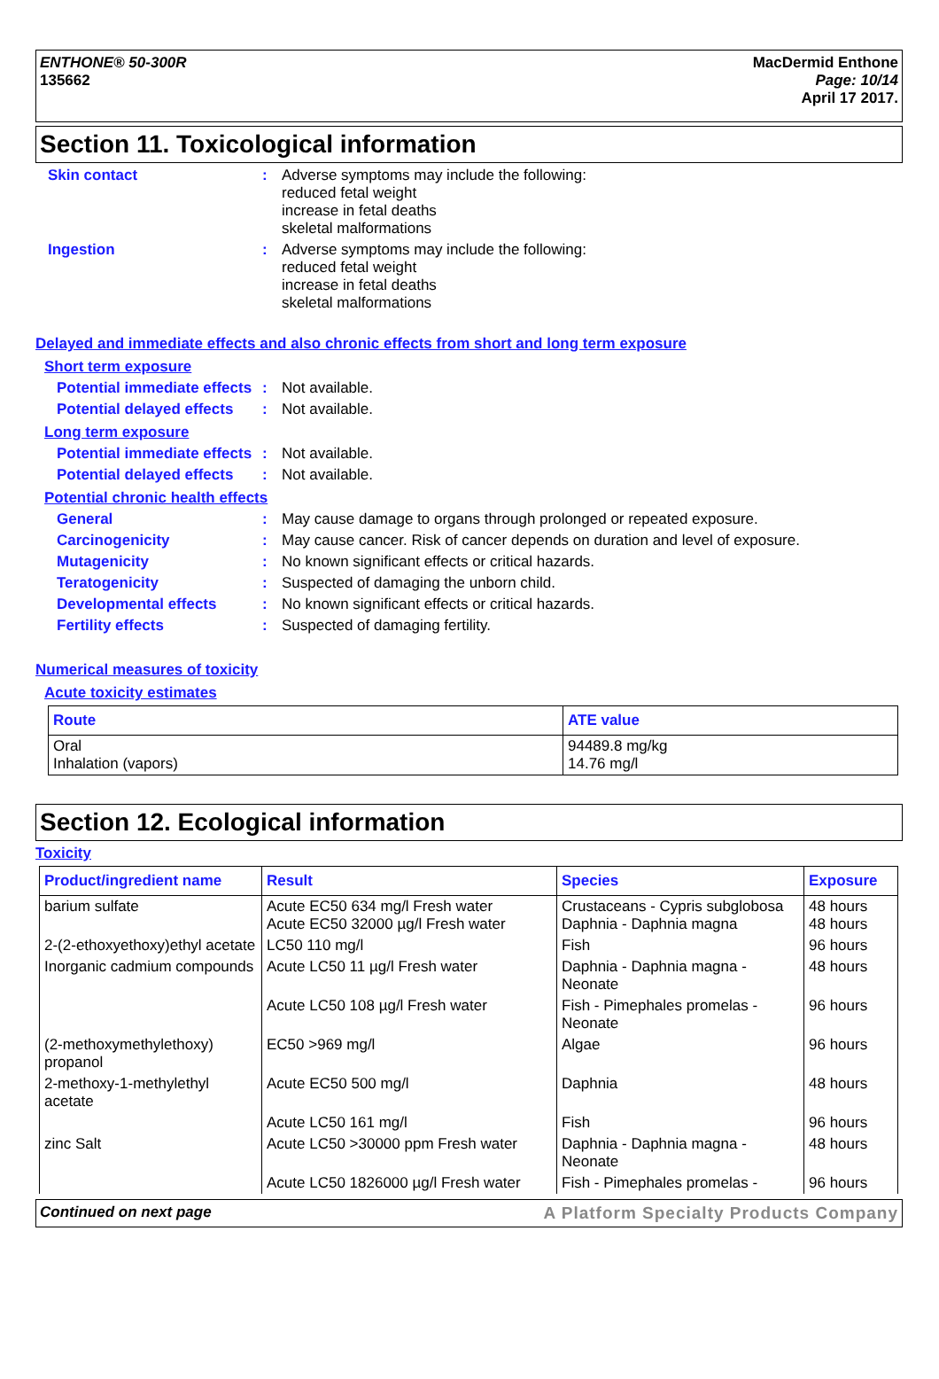ENTHONE® 50-300R
135662
MacDermid Enthone
Page: 10/14
April 17 2017.
Section 11. Toxicological information
Skin contact : Adverse symptoms may include the following:
reduced fetal weight
increase in fetal deaths
skeletal malformations
Ingestion : Adverse symptoms may include the following:
reduced fetal weight
increase in fetal deaths
skeletal malformations
Delayed and immediate effects and also chronic effects from short and long term exposure
Short term exposure
Potential immediate effects
: Not available.
Potential delayed effects
: Not available.
Long term exposure
Potential immediate effects
: Not available.
Potential delayed effects
: Not available.
Potential chronic health effects
General : May cause damage to organs through prolonged or repeated exposure.
Carcinogenicity : May cause cancer. Risk of cancer depends on duration and level of exposure.
Mutagenicity : No known significant effects or critical hazards.
Teratogenicity : Suspected of damaging the unborn child.
Developmental effects : No known significant effects or critical hazards.
Fertility effects : Suspected of damaging fertility.
Numerical measures of toxicity
Acute toxicity estimates
| Route | ATE value |
| --- | --- |
| Oral Inhalation (vapors) | 94489.8 mg/kg 14.76 mg/l |
Section 12. Ecological information
Toxicity
| Product/ingredient name | Result | Species | Exposure |
| --- | --- | --- | --- |
| barium sulfate | Acute EC50 634 mg/l Fresh water Acute EC50 32000 µg/l Fresh water | Crustaceans - Cypris subglobosa Daphnia - Daphnia magna | 48 hours 48 hours |
| 2-(2-ethoxyethoxy)ethyl acetate | LC50 110 mg/l | Fish | 96 hours |
| Inorganic cadmium compounds | Acute LC50 11 µg/l Fresh water | Daphnia - Daphnia magna - Neonate | 48 hours |
| | Acute LC50 108 µg/l Fresh water | Fish - Pimephales promelas - Neonate | 96 hours |
| (2-methoxymethylethoxy) propanol | EC50 >969 mg/l | Algae | 96 hours |
| 2-methoxy-1-methylethyl acetate | Acute EC50 500 mg/l | Daphnia | 48 hours |
| | Acute LC50 161 mg/l | Fish | 96 hours |
| zinc Salt | Acute LC50 >30000 ppm Fresh water | Daphnia - Daphnia magna - Neonate | 48 hours |
| | Acute LC50 1826000 µg/l Fresh water | Fish - Pimephales promelas - | 96 hours |
Continued on next page A Platform Specialty Products Company